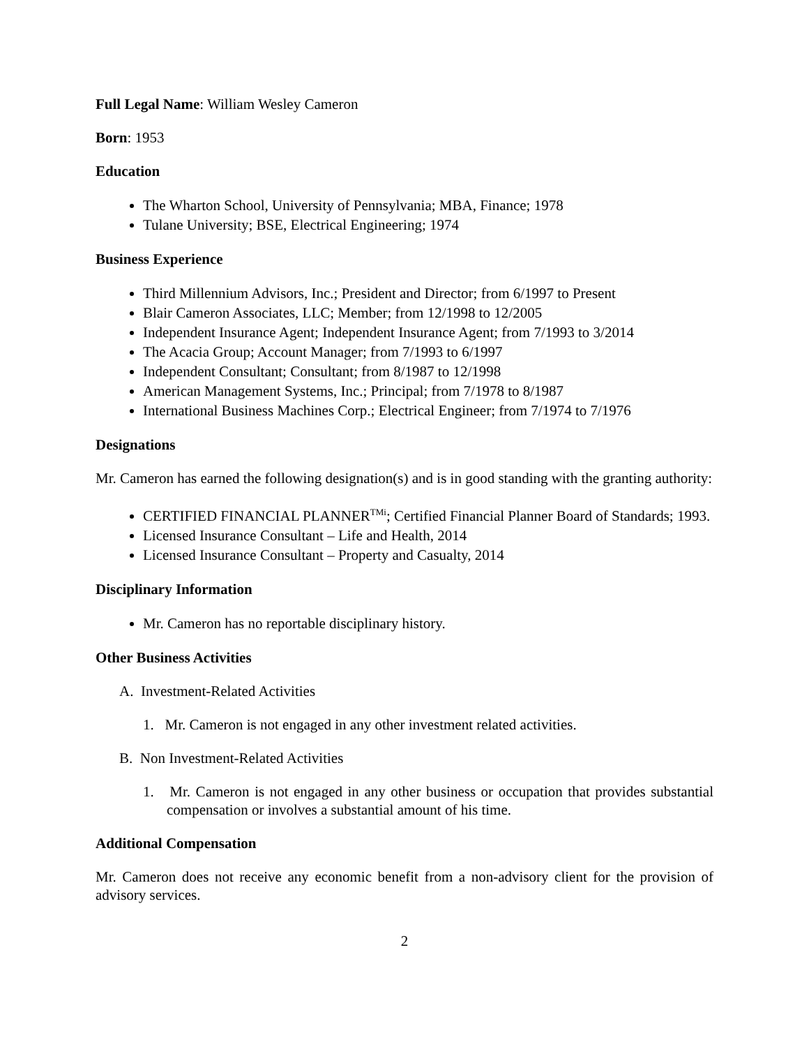Full Legal Name: William Wesley Cameron
Born: 1953
Education
The Wharton School, University of Pennsylvania; MBA, Finance; 1978
Tulane University; BSE, Electrical Engineering; 1974
Business Experience
Third Millennium Advisors, Inc.; President and Director; from 6/1997 to Present
Blair Cameron Associates, LLC; Member; from 12/1998 to 12/2005
Independent Insurance Agent; Independent Insurance Agent; from 7/1993 to 3/2014
The Acacia Group; Account Manager; from 7/1993 to 6/1997
Independent Consultant; Consultant; from 8/1987 to 12/1998
American Management Systems, Inc.; Principal; from 7/1978 to 8/1987
International Business Machines Corp.; Electrical Engineer; from 7/1974 to 7/1976
Designations
Mr. Cameron has earned the following designation(s) and is in good standing with the granting authority:
CERTIFIED FINANCIAL PLANNER<sup>TMi</sup>; Certified Financial Planner Board of Standards; 1993.
Licensed Insurance Consultant – Life and Health, 2014
Licensed Insurance Consultant – Property and Casualty, 2014
Disciplinary Information
Mr. Cameron has no reportable disciplinary history.
Other Business Activities
A. Investment-Related Activities
1. Mr. Cameron is not engaged in any other investment related activities.
B. Non Investment-Related Activities
1. Mr. Cameron is not engaged in any other business or occupation that provides substantial compensation or involves a substantial amount of his time.
Additional Compensation
Mr. Cameron does not receive any economic benefit from a non-advisory client for the provision of advisory services.
2